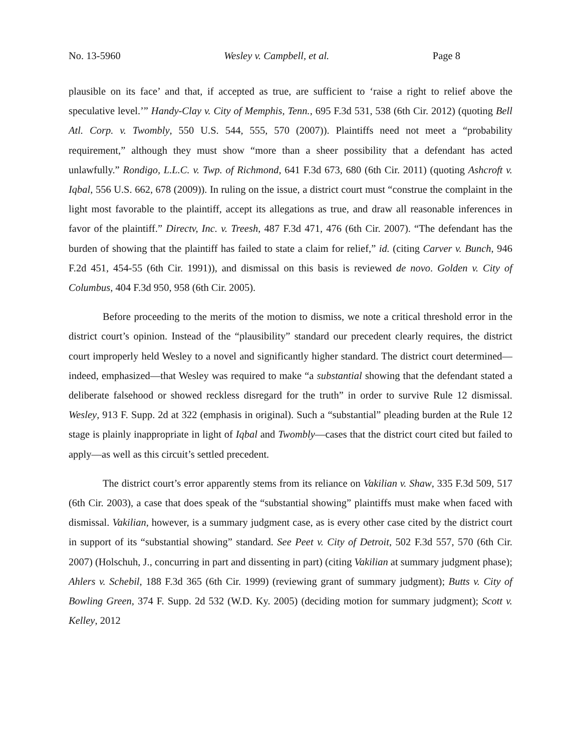No. 13-5960 Wesley v. Campbell, et al. Page 8
plausible on its face’ and that, if accepted as true, are sufficient to ‘raise a right to relief above the speculative level.’” Handy-Clay v. City of Memphis, Tenn., 695 F.3d 531, 538 (6th Cir. 2012) (quoting Bell Atl. Corp. v. Twombly, 550 U.S. 544, 555, 570 (2007)). Plaintiffs need not meet a “probability requirement,” although they must show “more than a sheer possibility that a defendant has acted unlawfully.” Rondigo, L.L.C. v. Twp. of Richmond, 641 F.3d 673, 680 (6th Cir. 2011) (quoting Ashcroft v. Iqbal, 556 U.S. 662, 678 (2009)). In ruling on the issue, a district court must “construe the complaint in the light most favorable to the plaintiff, accept its allegations as true, and draw all reasonable inferences in favor of the plaintiff.” Directv, Inc. v. Treesh, 487 F.3d 471, 476 (6th Cir. 2007). “The defendant has the burden of showing that the plaintiff has failed to state a claim for relief,” id. (citing Carver v. Bunch, 946 F.2d 451, 454-55 (6th Cir. 1991)), and dismissal on this basis is reviewed de novo. Golden v. City of Columbus, 404 F.3d 950, 958 (6th Cir. 2005).
Before proceeding to the merits of the motion to dismiss, we note a critical threshold error in the district court’s opinion. Instead of the “plausibility” standard our precedent clearly requires, the district court improperly held Wesley to a novel and significantly higher standard. The district court determined—indeed, emphasized—that Wesley was required to make “a substantial showing that the defendant stated a deliberate falsehood or showed reckless disregard for the truth” in order to survive Rule 12 dismissal. Wesley, 913 F. Supp. 2d at 322 (emphasis in original). Such a “substantial” pleading burden at the Rule 12 stage is plainly inappropriate in light of Iqbal and Twombly—cases that the district court cited but failed to apply—as well as this circuit’s settled precedent.
The district court’s error apparently stems from its reliance on Vakilian v. Shaw, 335 F.3d 509, 517 (6th Cir. 2003), a case that does speak of the “substantial showing” plaintiffs must make when faced with dismissal. Vakilian, however, is a summary judgment case, as is every other case cited by the district court in support of its “substantial showing” standard. See Peet v. City of Detroit, 502 F.3d 557, 570 (6th Cir. 2007) (Holschuh, J., concurring in part and dissenting in part) (citing Vakilian at summary judgment phase); Ahlers v. Schebil, 188 F.3d 365 (6th Cir. 1999) (reviewing grant of summary judgment); Butts v. City of Bowling Green, 374 F. Supp. 2d 532 (W.D. Ky. 2005) (deciding motion for summary judgment); Scott v. Kelley, 2012